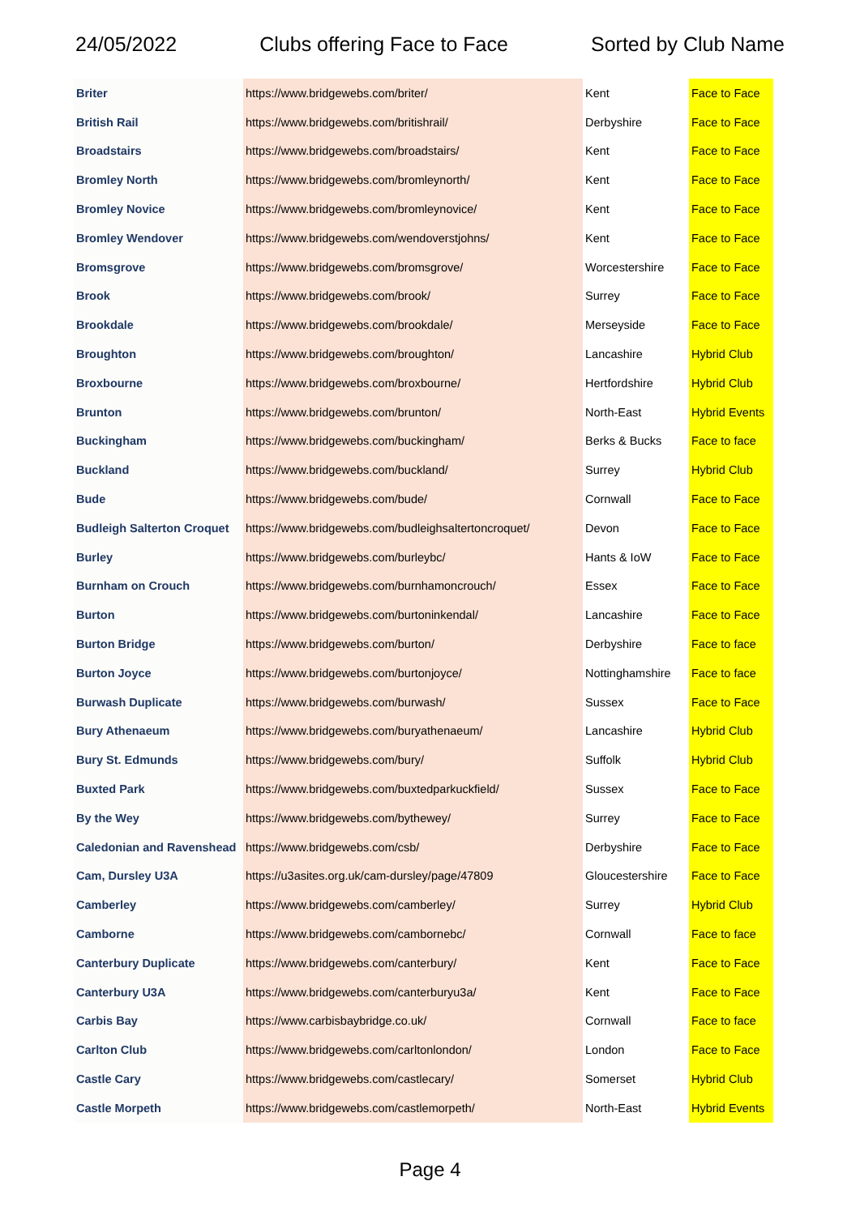24/05/2022 Clubs offering Face to Face Sorted by Club Name
| Briter | https://www.bridgewebs.com/briter/ | Kent | Face to Face |
| British Rail | https://www.bridgewebs.com/britishrail/ | Derbyshire | Face to Face |
| Broadstairs | https://www.bridgewebs.com/broadstairs/ | Kent | Face to Face |
| Bromley North | https://www.bridgewebs.com/bromleynorth/ | Kent | Face to Face |
| Bromley Novice | https://www.bridgewebs.com/bromleynovice/ | Kent | Face to Face |
| Bromley Wendover | https://www.bridgewebs.com/wendoverstjohns/ | Kent | Face to Face |
| Bromsgrove | https://www.bridgewebs.com/bromsgrove/ | Worcestershire | Face to Face |
| Brook | https://www.bridgewebs.com/brook/ | Surrey | Face to Face |
| Brookdale | https://www.bridgewebs.com/brookdale/ | Merseyside | Face to Face |
| Broughton | https://www.bridgewebs.com/broughton/ | Lancashire | Hybrid Club |
| Broxbourne | https://www.bridgewebs.com/broxbourne/ | Hertfordshire | Hybrid Club |
| Brunton | https://www.bridgewebs.com/brunton/ | North-East | Hybrid Events |
| Buckingham | https://www.bridgewebs.com/buckingham/ | Berks & Bucks | Face to face |
| Buckland | https://www.bridgewebs.com/buckland/ | Surrey | Hybrid Club |
| Bude | https://www.bridgewebs.com/bude/ | Cornwall | Face to Face |
| Budleigh Salterton Croquet | https://www.bridgewebs.com/budleighsaltertoncroquet/ | Devon | Face to Face |
| Burley | https://www.bridgewebs.com/burleybc/ | Hants & IoW | Face to Face |
| Burnham on Crouch | https://www.bridgewebs.com/burnhamoncrouch/ | Essex | Face to Face |
| Burton | https://www.bridgewebs.com/burtoninkendal/ | Lancashire | Face to Face |
| Burton Bridge | https://www.bridgewebs.com/burton/ | Derbyshire | Face to face |
| Burton Joyce | https://www.bridgewebs.com/burtonjoyce/ | Nottinghamshire | Face to face |
| Burwash Duplicate | https://www.bridgewebs.com/burwash/ | Sussex | Face to Face |
| Bury Athenaeum | https://www.bridgewebs.com/buryathenaeum/ | Lancashire | Hybrid Club |
| Bury St. Edmunds | https://www.bridgewebs.com/bury/ | Suffolk | Hybrid Club |
| Buxted Park | https://www.bridgewebs.com/buxtedparkuckfield/ | Sussex | Face to Face |
| By the Wey | https://www.bridgewebs.com/bythewey/ | Surrey | Face to Face |
| Caledonian and Ravenshead | https://www.bridgewebs.com/csb/ | Derbyshire | Face to Face |
| Cam, Dursley U3A | https://u3asites.org.uk/cam-dursley/page/47809 | Gloucestershire | Face to Face |
| Camberley | https://www.bridgewebs.com/camberley/ | Surrey | Hybrid Club |
| Camborne | https://www.bridgewebs.com/cambornebc/ | Cornwall | Face to face |
| Canterbury Duplicate | https://www.bridgewebs.com/canterbury/ | Kent | Face to Face |
| Canterbury U3A | https://www.bridgewebs.com/canterburyu3a/ | Kent | Face to Face |
| Carbis Bay | https://www.carbisbaybridge.co.uk/ | Cornwall | Face to face |
| Carlton Club | https://www.bridgewebs.com/carltonlondon/ | London | Face to Face |
| Castle Cary | https://www.bridgewebs.com/castlecary/ | Somerset | Hybrid Club |
| Castle Morpeth | https://www.bridgewebs.com/castlemorpeth/ | North-East | Hybrid Events |
Page 4